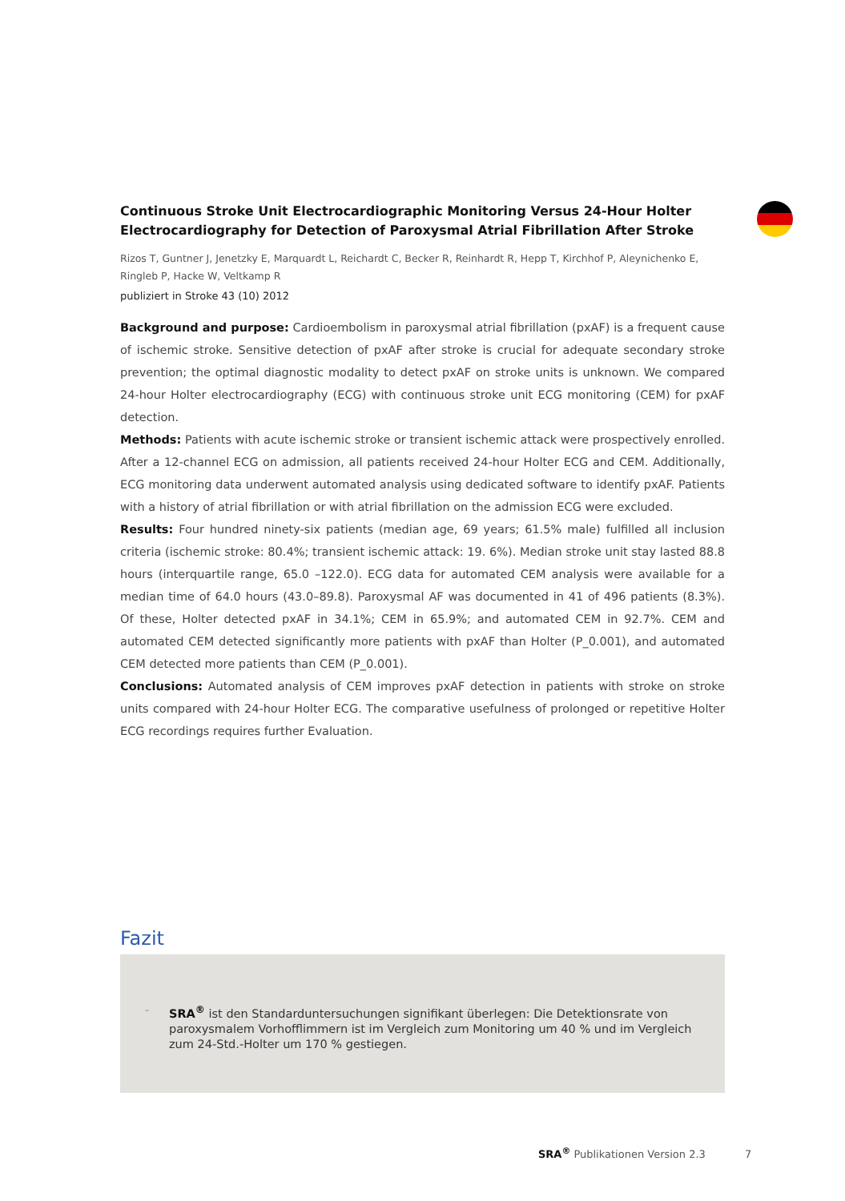Continuous Stroke Unit Electrocardiographic Monitoring Versus 24-Hour Holter Electrocardiography for Detection of Paroxysmal Atrial Fibrillation After Stroke
Rizos T, Guntner J, Jenetzky E, Marquardt L, Reichardt C, Becker R, Reinhardt R, Hepp T, Kirchhof P, Aleynichenko E, Ringleb P, Hacke W, Veltkamp R
publiziert in Stroke 43 (10) 2012
Background and purpose: Cardioembolism in paroxysmal atrial fibrillation (pxAF) is a frequent cause of ischemic stroke. Sensitive detection of pxAF after stroke is crucial for adequate secondary stroke prevention; the optimal diagnostic modality to detect pxAF on stroke units is unknown. We compared 24-hour Holter electrocardiography (ECG) with continuous stroke unit ECG monitoring (CEM) for pxAF detection.
Methods: Patients with acute ischemic stroke or transient ischemic attack were prospectively enrolled. After a 12-channel ECG on admission, all patients received 24-hour Holter ECG and CEM. Additionally, ECG monitoring data underwent automated analysis using dedicated software to identify pxAF. Patients with a history of atrial fibrillation or with atrial fibrillation on the admission ECG were excluded.
Results: Four hundred ninety-six patients (median age, 69 years; 61.5% male) fulfilled all inclusion criteria (ischemic stroke: 80.4%; transient ischemic attack: 19. 6%). Median stroke unit stay lasted 88.8 hours (interquartile range, 65.0 –122.0). ECG data for automated CEM analysis were available for a median time of 64.0 hours (43.0–89.8). Paroxysmal AF was documented in 41 of 496 patients (8.3%). Of these, Holter detected pxAF in 34.1%; CEM in 65.9%; and automated CEM in 92.7%. CEM and automated CEM detected significantly more patients with pxAF than Holter (P_0.001), and automated CEM detected more patients than CEM (P_0.001).
Conclusions: Automated analysis of CEM improves pxAF detection in patients with stroke on stroke units compared with 24-hour Holter ECG. The comparative usefulness of prolonged or repetitive Holter ECG recordings requires further Evaluation.
Fazit
- SRA<sup>®</sup> ist den Standarduntersuchungen signifikant überlegen: Die Detektionsrate von paroxysmalem Vorhofflimmern ist im Vergleich zum Monitoring um 40 % und im Vergleich zum 24-Std.-Holter um 170 % gestiegen.
SRA<sup>®</sup> Publikationen Version 2.3 7